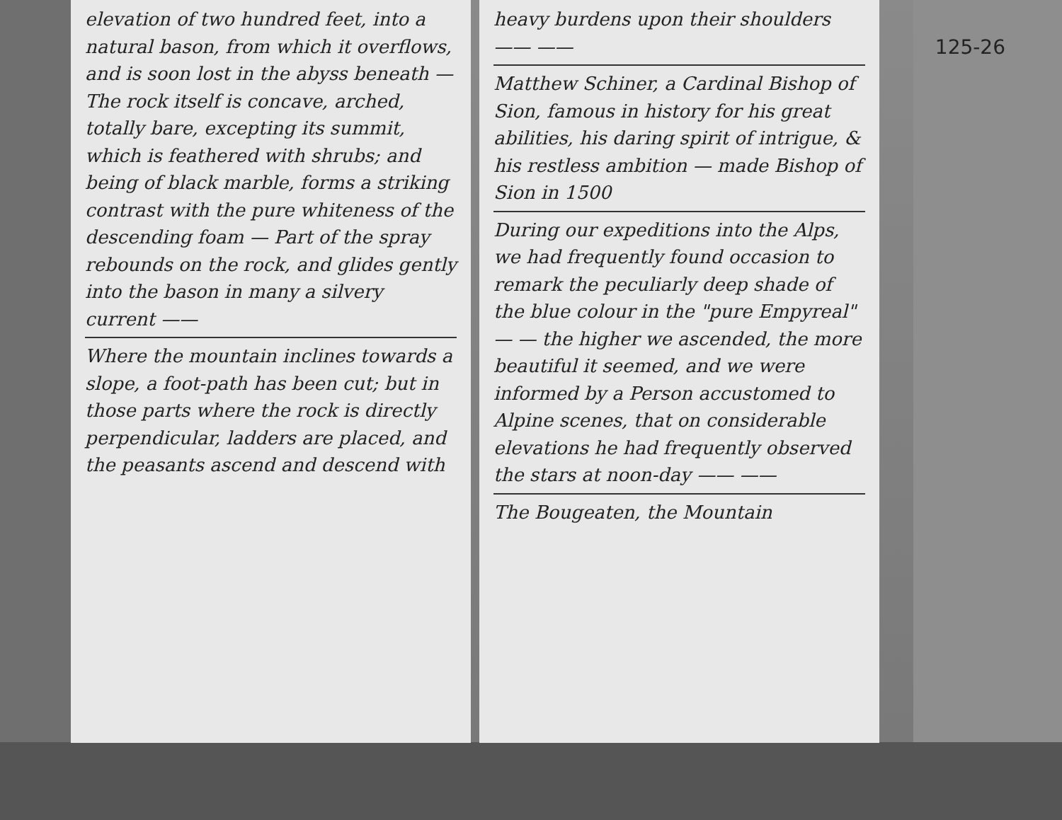elevation of two hundred feet, into a natural bason, from which it overflows, and is soon lost in the abyss beneath — The rock itself is concave, arched, totally bare, excepting its summit, which is feathered with shrubs; and being of black marble, forms a striking contrast with the pure whiteness of the descending foam — Part of the spray rebounds on the rock, and glides gently into the bason in many a silvery current ——
Where the mountain inclines towards a slope, a foot-path has been cut; but in those parts where the rock is directly perpendicular, ladders are placed, and the peasants ascend and descend with
heavy burdens upon their shoulders —— ——
Matthew Schiner, a Cardinal Bishop of Sion, famous in history for his great abilities, his daring spirit of intrigue, & his restless ambition — made Bishop of Sion in 1500
During our expeditions into the Alps, we had frequently found occasion to remark the peculiarly deep shade of the blue colour in the "pure Empyreal" — — the higher we ascended, the more beautiful it seemed, and we were informed by a Person accustomed to Alpine scenes, that on considerable elevations he had frequently observed the stars at noon-day —— ——
The Bougeaten, the Mountain
125-26